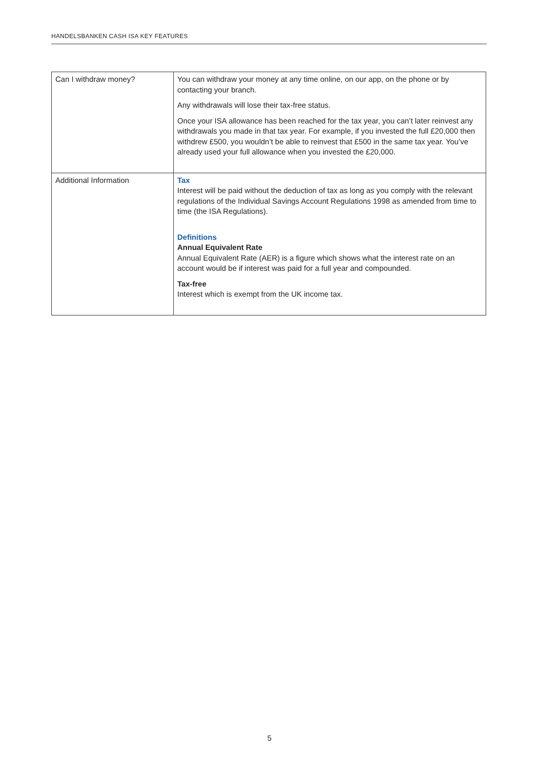HANDELSBANKEN CASH ISA KEY FEATURES
| Can I withdraw money? | You can withdraw your money at any time online, on our app, on the phone or by contacting your branch. Any withdrawals will lose their tax-free status. Once your ISA allowance has been reached for the tax year, you can’t later reinvest any withdrawals you made in that tax year. For example, if you invested the full £20,000 then withdrew £500, you wouldn’t be able to reinvest that £500 in the same tax year. You’ve already used your full allowance when you invested the £20,000. |
| Additional Information | Tax Interest will be paid without the deduction of tax as long as you comply with the relevant regulations of the Individual Savings Account Regulations 1998 as amended from time to time (the ISA Regulations). Definitions Annual Equivalent Rate Annual Equivalent Rate (AER) is a figure which shows what the interest rate on an account would be if interest was paid for a full year and compounded. Tax-free Interest which is exempt from the UK income tax. |
5